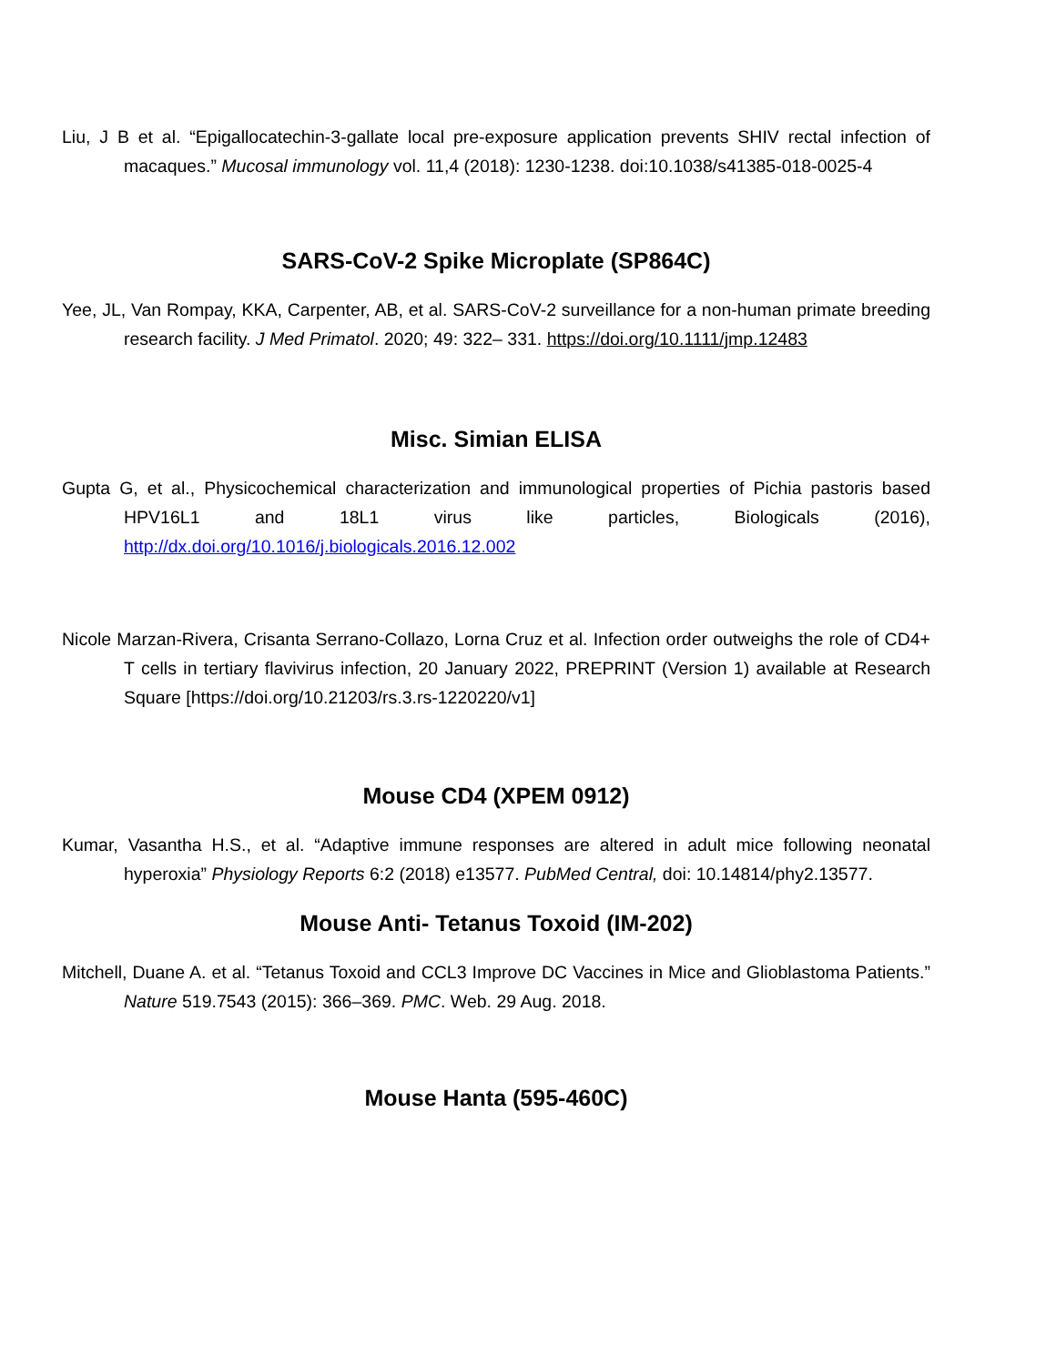Liu, J B et al. “Epigallocatechin-3-gallate local pre-exposure application prevents SHIV rectal infection of macaques.” Mucosal immunology vol. 11,4 (2018): 1230-1238. doi:10.1038/s41385-018-0025-4
SARS-CoV-2 Spike Microplate (SP864C)
Yee, JL, Van Rompay, KKA, Carpenter, AB, et al. SARS-CoV-2 surveillance for a non-human primate breeding research facility. J Med Primatol. 2020; 49: 322– 331. https://doi.org/10.1111/jmp.12483
Misc. Simian ELISA
Gupta G, et al., Physicochemical characterization and immunological properties of Pichia pastoris based HPV16L1 and 18L1 virus like particles, Biologicals (2016), http://dx.doi.org/10.1016/j.biologicals.2016.12.002
Nicole Marzan-Rivera, Crisanta Serrano-Collazo, Lorna Cruz et al. Infection order outweighs the role of CD4+ T cells in tertiary flavivirus infection, 20 January 2022, PREPRINT (Version 1) available at Research Square [https://doi.org/10.21203/rs.3.rs-1220220/v1]
Mouse CD4 (XPEM 0912)
Kumar, Vasantha H.S., et al. “Adaptive immune responses are altered in adult mice following neonatal hyperoxia” Physiology Reports 6:2 (2018) e13577. PubMed Central, doi: 10.14814/phy2.13577.
Mouse Anti- Tetanus Toxoid (IM-202)
Mitchell, Duane A. et al. “Tetanus Toxoid and CCL3 Improve DC Vaccines in Mice and Glioblastoma Patients.” Nature 519.7543 (2015): 366–369. PMC. Web. 29 Aug. 2018.
Mouse Hanta (595-460C)